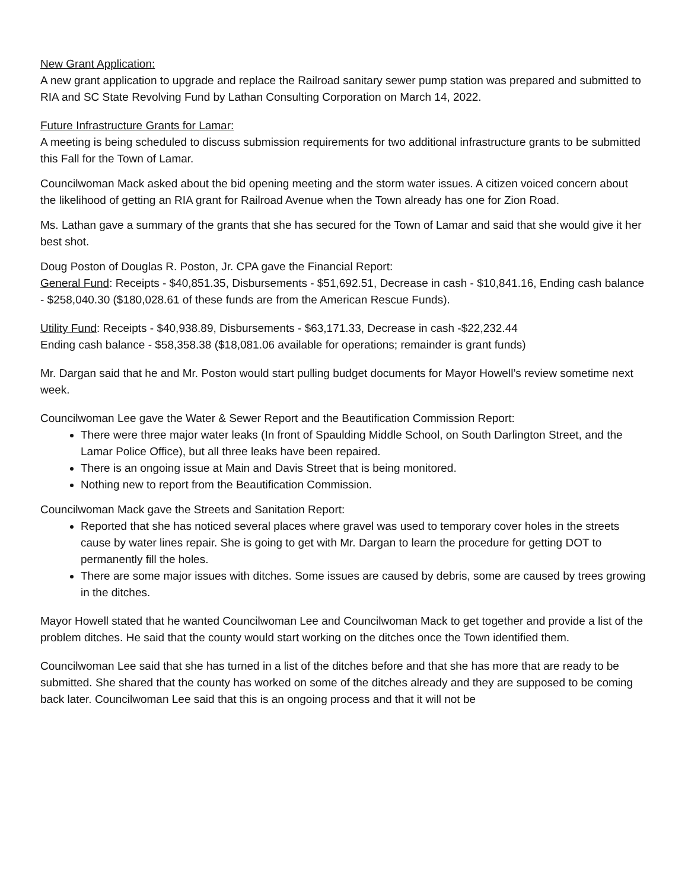New Grant Application:
A new grant application to upgrade and replace the Railroad sanitary sewer pump station was prepared and submitted to RIA and SC State Revolving Fund by Lathan Consulting Corporation on March 14, 2022.
Future Infrastructure Grants for Lamar:
A meeting is being scheduled to discuss submission requirements for two additional infrastructure grants to be submitted this Fall for the Town of Lamar.
Councilwoman Mack asked about the bid opening meeting and the storm water issues. A citizen voiced concern about the likelihood of getting an RIA grant for Railroad Avenue when the Town already has one for Zion Road.
Ms. Lathan gave a summary of the grants that she has secured for the Town of Lamar and said that she would give it her best shot.
Doug Poston of Douglas R. Poston, Jr. CPA gave the Financial Report:
General Fund: Receipts - $40,851.35, Disbursements - $51,692.51, Decrease in cash - $10,841.16, Ending cash balance - $258,040.30 ($180,028.61 of these funds are from the American Rescue Funds).
Utility Fund: Receipts - $40,938.89, Disbursements - $63,171.33, Decrease in cash -$22,232.44
Ending cash balance - $58,358.38 ($18,081.06 available for operations; remainder is grant funds)
Mr. Dargan said that he and Mr. Poston would start pulling budget documents for Mayor Howell’s review sometime next week.
Councilwoman Lee gave the Water & Sewer Report and the Beautification Commission Report:
There were three major water leaks (In front of Spaulding Middle School, on South Darlington Street, and the Lamar Police Office), but all three leaks have been repaired.
There is an ongoing issue at Main and Davis Street that is being monitored.
Nothing new to report from the Beautification Commission.
Councilwoman Mack gave the Streets and Sanitation Report:
Reported that she has noticed several places where gravel was used to temporary cover holes in the streets cause by water lines repair. She is going to get with Mr. Dargan to learn the procedure for getting DOT to permanently fill the holes.
There are some major issues with ditches. Some issues are caused by debris, some are caused by trees growing in the ditches.
Mayor Howell stated that he wanted Councilwoman Lee and Councilwoman Mack to get together and provide a list of the problem ditches. He said that the county would start working on the ditches once the Town identified them.
Councilwoman Lee said that she has turned in a list of the ditches before and that she has more that are ready to be submitted. She shared that the county has worked on some of the ditches already and they are supposed to be coming back later. Councilwoman Lee said that this is an ongoing process and that it will not be